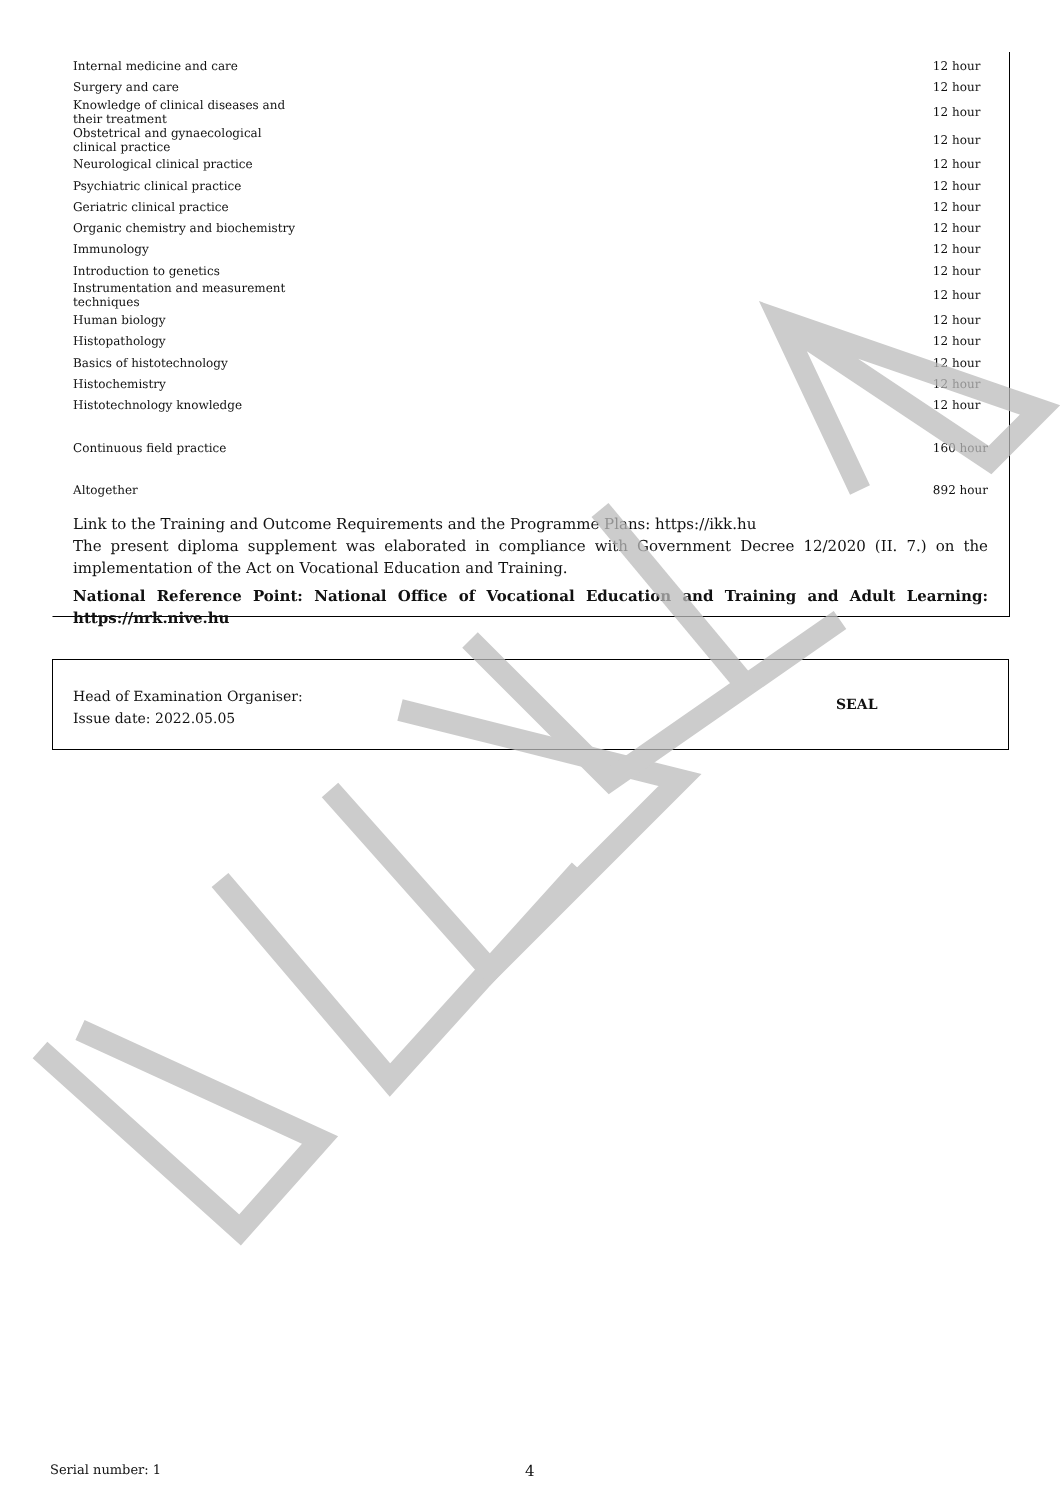| Internal medicine and care | 12 hour |
| Surgery and care | 12 hour |
| Knowledge of clinical diseases and their treatment | 12 hour |
| Obstetrical and gynaecological clinical practice | 12 hour |
| Neurological clinical practice | 12 hour |
| Psychiatric clinical practice | 12 hour |
| Geriatric clinical practice | 12 hour |
| Organic chemistry and biochemistry | 12 hour |
| Immunology | 12 hour |
| Introduction to genetics | 12 hour |
| Instrumentation and measurement techniques | 12 hour |
| Human biology | 12 hour |
| Histopathology | 12 hour |
| Basics of histotechnology | 12 hour |
| Histochemistry | 12 hour |
| Histotechnology knowledge | 12 hour |
| Continuous field practice | 160 hour |
| Altogether | 892 hour |
Link to the Training and Outcome Requirements and the Programme Plans: https://ikk.hu
The present diploma supplement was elaborated in compliance with Government Decree 12/2020 (II. 7.) on the implementation of the Act on Vocational Education and Training.
National Reference Point: National Office of Vocational Education and Training and Adult Learning: https://nrk.nive.hu
Head of Examination Organiser:
Issue date: 2022.05.05
SEAL
Serial number: 1 4